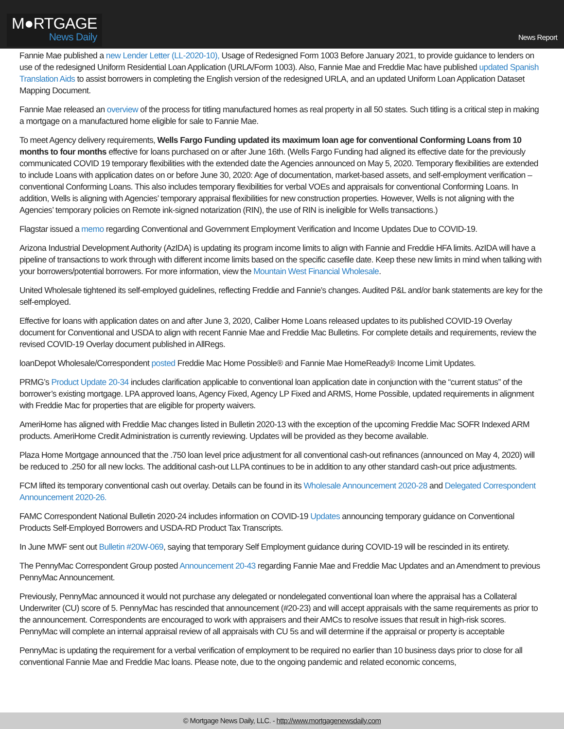M●RTGAGE
News Daily
News Report
Fannie Mae published a new Lender Letter (LL-2020-10), Usage of Redesigned Form 1003 Before January 2021, to provide guidance to lenders on use of the redesigned Uniform Residential Loan Application (URLA/Form 1003). Also, Fannie Mae and Freddie Mac have published updated Spanish Translation Aids to assist borrowers in completing the English version of the redesigned URLA, and an updated Uniform Loan Application Dataset Mapping Document.
Fannie Mae released an overview of the process for titling manufactured homes as real property in all 50 states. Such titling is a critical step in making a mortgage on a manufactured home eligible for sale to Fannie Mae.
To meet Agency delivery requirements, Wells Fargo Funding updated its maximum loan age for conventional Conforming Loans from 10 months to four months effective for loans purchased on or after June 16th. (Wells Fargo Funding had aligned its effective date for the previously communicated COVID 19 temporary flexibilities with the extended date the Agencies announced on May 5, 2020. Temporary flexibilities are extended to include Loans with application dates on or before June 30, 2020: Age of documentation, market-based assets, and self-employment verification – conventional Conforming Loans. This also includes temporary flexibilities for verbal VOEs and appraisals for conventional Conforming Loans. In addition, Wells is aligning with Agencies’ temporary appraisal flexibilities for new construction properties. However, Wells is not aligning with the Agencies’ temporary policies on Remote ink-signed notarization (RIN), the use of RIN is ineligible for Wells transactions.)
Flagstar issued a memo regarding Conventional and Government Employment Verification and Income Updates Due to COVID-19.
Arizona Industrial Development Authority (AzIDA) is updating its program income limits to align with Fannie and Freddie HFA limits. AzIDA will have a pipeline of transactions to work through with different income limits based on the specific casefile date. Keep these new limits in mind when talking with your borrowers/potential borrowers. For more information, view the Mountain West Financial Wholesale.
United Wholesale tightened its self-employed guidelines, reflecting Freddie and Fannie’s changes. Audited P&L and/or bank statements are key for the self-employed.
Effective for loans with application dates on and after June 3, 2020, Caliber Home Loans released updates to its published COVID-19 Overlay document for Conventional and USDA to align with recent Fannie Mae and Freddie Mac Bulletins. For complete details and requirements, review the revised COVID-19 Overlay document published in AllRegs.
loanDepot Wholesale/Correspondent posted Freddie Mac Home Possible® and Fannie Mae HomeReady® Income Limit Updates.
PRMG’s Product Update 20-34 includes clarification applicable to conventional loan application date in conjunction with the “current status” of the borrower’s existing mortgage. LPA approved loans, Agency Fixed, Agency LP Fixed and ARMS, Home Possible, updated requirements in alignment with Freddie Mac for properties that are eligible for property waivers.
AmeriHome has aligned with Freddie Mac changes listed in Bulletin 2020-13 with the exception of the upcoming Freddie Mac SOFR Indexed ARM products. AmeriHome Credit Administration is currently reviewing. Updates will be provided as they become available.
Plaza Home Mortgage announced that the .750 loan level price adjustment for all conventional cash-out refinances (announced on May 4, 2020) will be reduced to .250 for all new locks. The additional cash-out LLPA continues to be in addition to any other standard cash-out price adjustments.
FCM lifted its temporary conventional cash out overlay. Details can be found in its Wholesale Announcement 2020-28 and Delegated Correspondent Announcement 2020-26.
FAMC Correspondent National Bulletin 2020-24 includes information on COVID-19 Updates announcing temporary guidance on Conventional Products Self-Employed Borrowers and USDA-RD Product Tax Transcripts.
In June MWF sent out Bulletin #20W-069, saying that temporary Self Employment guidance during COVID-19 will be rescinded in its entirety.
The PennyMac Correspondent Group posted Announcement 20-43 regarding Fannie Mae and Freddie Mac Updates and an Amendment to previous PennyMac Announcement.
Previously, PennyMac announced it would not purchase any delegated or nondelegated conventional loan where the appraisal has a Collateral Underwriter (CU) score of 5. PennyMac has rescinded that announcement (#20-23) and will accept appraisals with the same requirements as prior to the announcement. Correspondents are encouraged to work with appraisers and their AMCs to resolve issues that result in high-risk scores. PennyMac will complete an internal appraisal review of all appraisals with CU 5s and will determine if the appraisal or property is acceptable
PennyMac is updating the requirement for a verbal verification of employment to be required no earlier than 10 business days prior to close for all conventional Fannie Mae and Freddie Mac loans. Please note, due to the ongoing pandemic and related economic concerns,
© Mortgage News Daily, LLC. - http://www.mortgagenewsdaily.com